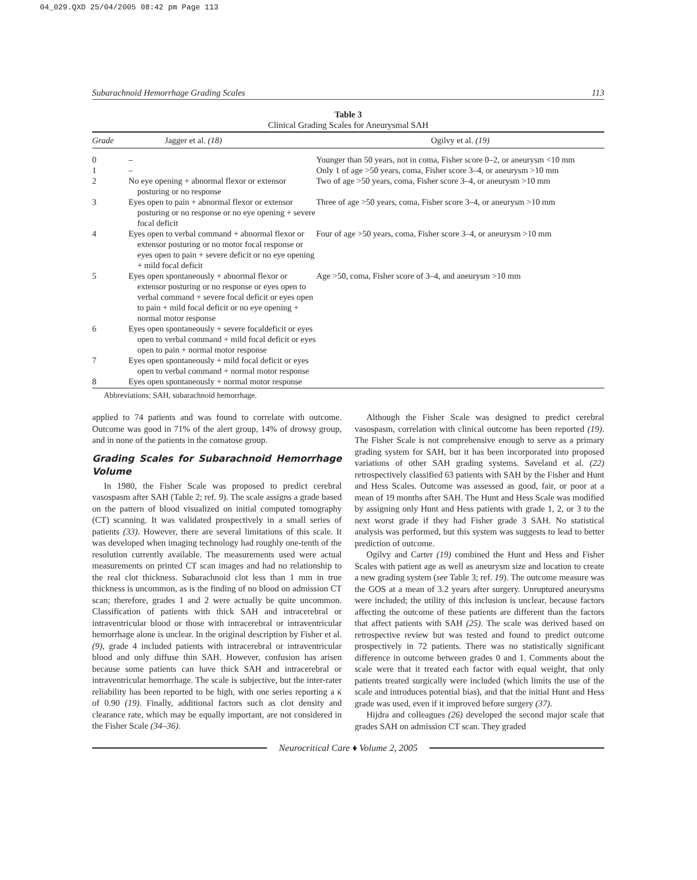04_029.QXD 25/04/2005 08:42 pm Page 113
Subarachnoid Hemorrhage Grading Scales 113
Table 3
Clinical Grading Scales for Aneurysmal SAH
| Grade | Jagger et al. (18) | Ogilvy et al. (19) |
| --- | --- | --- |
| 0 | – | Younger than 50 years, not in coma, Fisher score 0–2, or aneurysm <10 mm |
| 1 | – | Only 1 of age >50 years, coma, Fisher score 3–4, or aneurysm >10 mm |
| 2 | No eye opening + abnormal flexor or extensor posturing or no response | Two of age >50 years, coma, Fisher score 3–4, or aneurysm >10 mm |
| 3 | Eyes open to pain + abnormal flexor or extensor posturing or no response or no eye opening + severe focal deficit | Three of age >50 years, coma, Fisher score 3–4, or aneurysm >10 mm |
| 4 | Eyes open to verbal command + abnormal flexor or extensor posturing or no motor focal response or eyes open to pain + severe deficit or no eye opening + mild focal deficit | Four of age >50 years, coma, Fisher score 3–4, or aneurysm >10 mm |
| 5 | Eyes open spontaneously + abnormal flexor or extensor posturing or no response or eyes open to verbal command + severe focal deficit or eyes open to pain + mild focal deficit or no eye opening + normal motor response | Age >50, coma, Fisher score of 3–4, and aneurysm >10 mm |
| 6 | Eyes open spontaneously + severe focaldeficit or eyes open to verbal command + mild focal deficit or eyes open to pain + normal motor response | |
| 7 | Eyes open spontaneously + mild focal deficit or eyes open to verbal command + normal motor response | |
| 8 | Eyes open spontaneously + normal motor response | |
Abbreviations: SAH, subarachnoid hemorrhage.
applied to 74 patients and was found to correlate with outcome. Outcome was good in 71% of the alert group, 14% of drowsy group, and in none of the patients in the comatose group.
Grading Scales for Subarachnoid Hemorrhage Volume
In 1980, the Fisher Scale was proposed to predict cerebral vasospasm after SAH (Table 2; ref. 9). The scale assigns a grade based on the pattern of blood visualized on initial computed tomography (CT) scanning. It was validated prospectively in a small series of patients (33). However, there are several limitations of this scale. It was developed when imaging technology had roughly one-tenth of the resolution currently available. The measurements used were actual measurements on printed CT scan images and had no relationship to the real clot thickness. Subarachnoid clot less than 1 mm in true thickness is uncommon, as is the finding of no blood on admission CT scan; therefore, grades 1 and 2 were actually be quite uncommon. Classification of patients with thick SAH and intracerebral or intraventricular blood or those with intracerebral or intraventricular hemorrhage alone is unclear. In the original description by Fisher et al. (9), grade 4 included patients with intracerebral or intraventricular blood and only diffuse thin SAH. However, confusion has arisen because some patients can have thick SAH and intracerebral or intraventricular hemorrhage. The scale is subjective, but the inter-rater reliability has been reported to be high, with one series reporting a κ of 0.90 (19). Finally, additional factors such as clot density and clearance rate, which may be equally important, are not considered in the Fisher Scale (34–36).
Although the Fisher Scale was designed to predict cerebral vasospasm, correlation with clinical outcome has been reported (19). The Fisher Scale is not comprehensive enough to serve as a primary grading system for SAH, but it has been incorporated into proposed variations of other SAH grading systems. Saveland et al. (22) retrospectively classified 63 patients with SAH by the Fisher and Hunt and Hess Scales. Outcome was assessed as good, fair, or poor at a mean of 19 months after SAH. The Hunt and Hess Scale was modified by assigning only Hunt and Hess patients with grade 1, 2, or 3 to the next worst grade if they had Fisher grade 3 SAH. No statistical analysis was performed, but this system was suggests to lead to better prediction of outcome.
Ogilvy and Carter (19) combined the Hunt and Hess and Fisher Scales with patient age as well as aneurysm size and location to create a new grading system (see Table 3; ref. 19). The outcome measure was the GOS at a mean of 3.2 years after surgery. Unruptured aneurysms were included; the utility of this inclusion is unclear, because factors affecting the outcome of these patients are different than the factors that affect patients with SAH (25). The scale was derived based on retrospective review but was tested and found to predict outcome prospectively in 72 patients. There was no statistically significant difference in outcome between grades 0 and 1. Comments about the scale were that it treated each factor with equal weight, that only patients treated surgically were included (which limits the use of the scale and introduces potential bias), and that the initial Hunt and Hess grade was used, even if it improved before surgery (37).
Hijdra and colleagues (26) developed the second major scale that grades SAH on admission CT scan. They graded
Neurocritical Care ♦ Volume 2, 2005